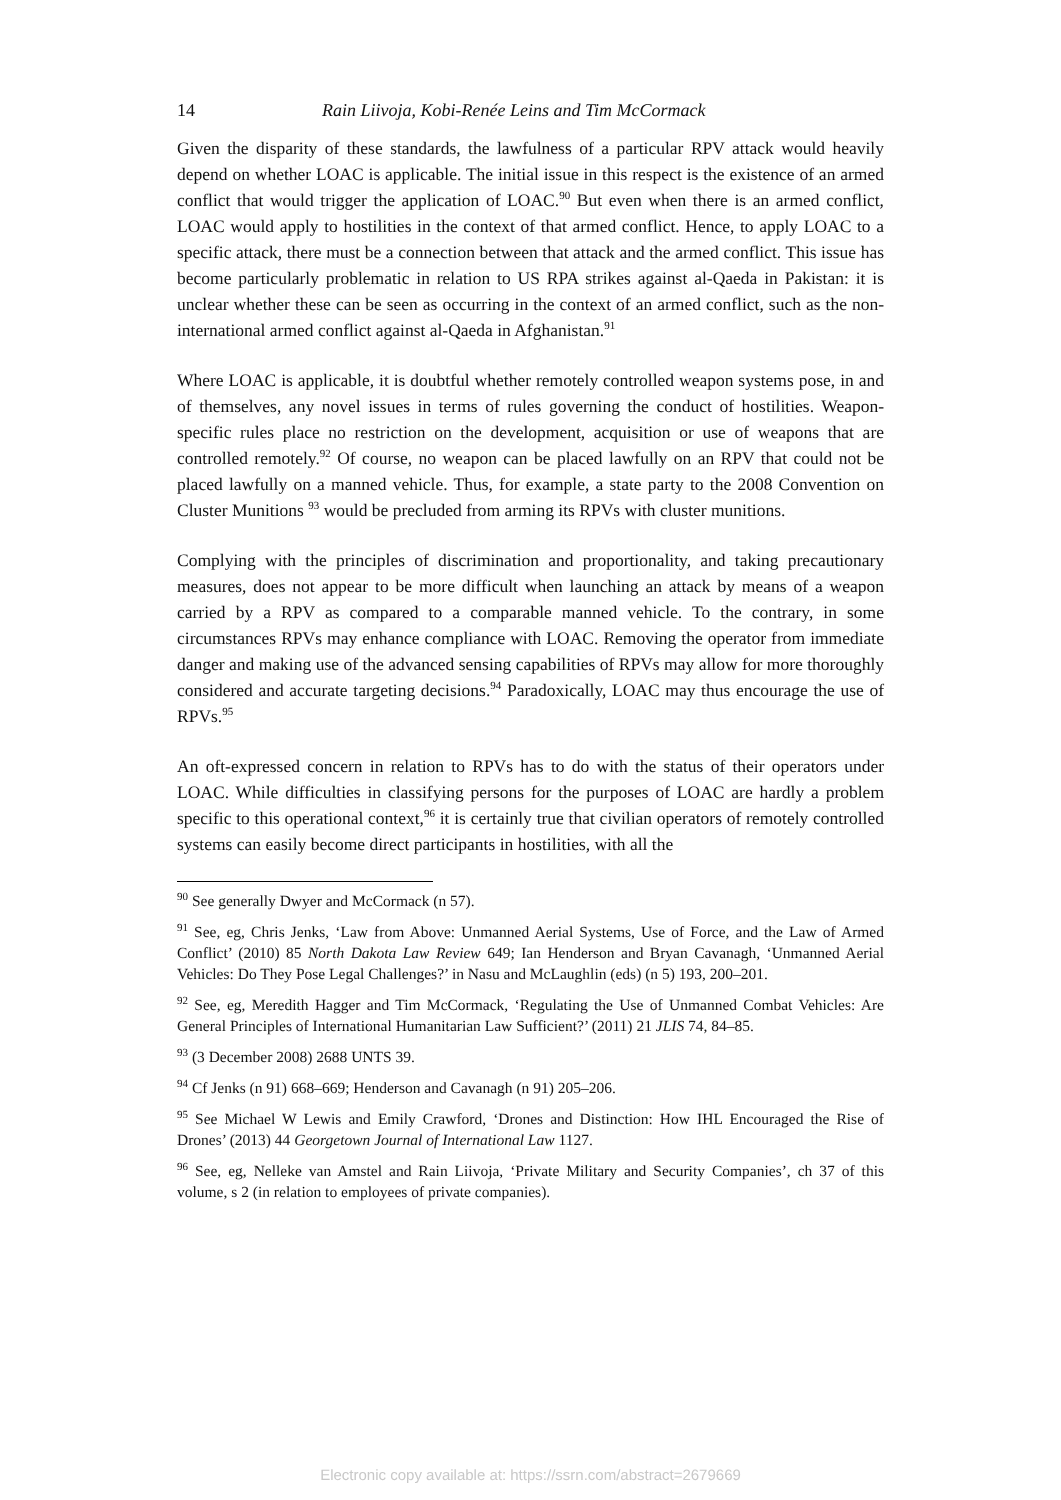14 Rain Liivoja, Kobi-Renée Leins and Tim McCormack
Given the disparity of these standards, the lawfulness of a particular RPV attack would heavily depend on whether LOAC is applicable. The initial issue in this respect is the existence of an armed conflict that would trigger the application of LOAC.<sup>90</sup> But even when there is an armed conflict, LOAC would apply to hostilities in the context of that armed conflict. Hence, to apply LOAC to a specific attack, there must be a connection between that attack and the armed conflict. This issue has become particularly problematic in relation to US RPA strikes against al-Qaeda in Pakistan: it is unclear whether these can be seen as occurring in the context of an armed conflict, such as the non-international armed conflict against al-Qaeda in Afghanistan.<sup>91</sup>
Where LOAC is applicable, it is doubtful whether remotely controlled weapon systems pose, in and of themselves, any novel issues in terms of rules governing the conduct of hostilities. Weapon-specific rules place no restriction on the development, acquisition or use of weapons that are controlled remotely.<sup>92</sup> Of course, no weapon can be placed lawfully on an RPV that could not be placed lawfully on a manned vehicle. Thus, for example, a state party to the 2008 Convention on Cluster Munitions <sup>93</sup> would be precluded from arming its RPVs with cluster munitions.
Complying with the principles of discrimination and proportionality, and taking precautionary measures, does not appear to be more difficult when launching an attack by means of a weapon carried by a RPV as compared to a comparable manned vehicle. To the contrary, in some circumstances RPVs may enhance compliance with LOAC. Removing the operator from immediate danger and making use of the advanced sensing capabilities of RPVs may allow for more thoroughly considered and accurate targeting decisions.<sup>94</sup> Paradoxically, LOAC may thus encourage the use of RPVs.<sup>95</sup>
An oft-expressed concern in relation to RPVs has to do with the status of their operators under LOAC. While difficulties in classifying persons for the purposes of LOAC are hardly a problem specific to this operational context,<sup>96</sup> it is certainly true that civilian operators of remotely controlled systems can easily become direct participants in hostilities, with all the
<sup>90</sup> See generally Dwyer and McCormack (n 57).
<sup>91</sup> See, eg, Chris Jenks, ‘Law from Above: Unmanned Aerial Systems, Use of Force, and the Law of Armed Conflict’ (2010) 85 North Dakota Law Review 649; Ian Henderson and Bryan Cavanagh, ‘Unmanned Aerial Vehicles: Do They Pose Legal Challenges?’ in Nasu and McLaughlin (eds) (n 5) 193, 200–201.
<sup>92</sup> See, eg, Meredith Hagger and Tim McCormack, ‘Regulating the Use of Unmanned Combat Vehicles: Are General Principles of International Humanitarian Law Sufficient?’ (2011) 21 JLIS 74, 84–85.
<sup>93</sup> (3 December 2008) 2688 UNTS 39.
<sup>94</sup> Cf Jenks (n 91) 668–669; Henderson and Cavanagh (n 91) 205–206.
<sup>95</sup> See Michael W Lewis and Emily Crawford, ‘Drones and Distinction: How IHL Encouraged the Rise of Drones’ (2013) 44 Georgetown Journal of International Law 1127.
<sup>96</sup> See, eg, Nelleke van Amstel and Rain Liivoja, ‘Private Military and Security Companies’, ch 37 of this volume, s 2 (in relation to employees of private companies).
Electronic copy available at: https://ssrn.com/abstract=2679669